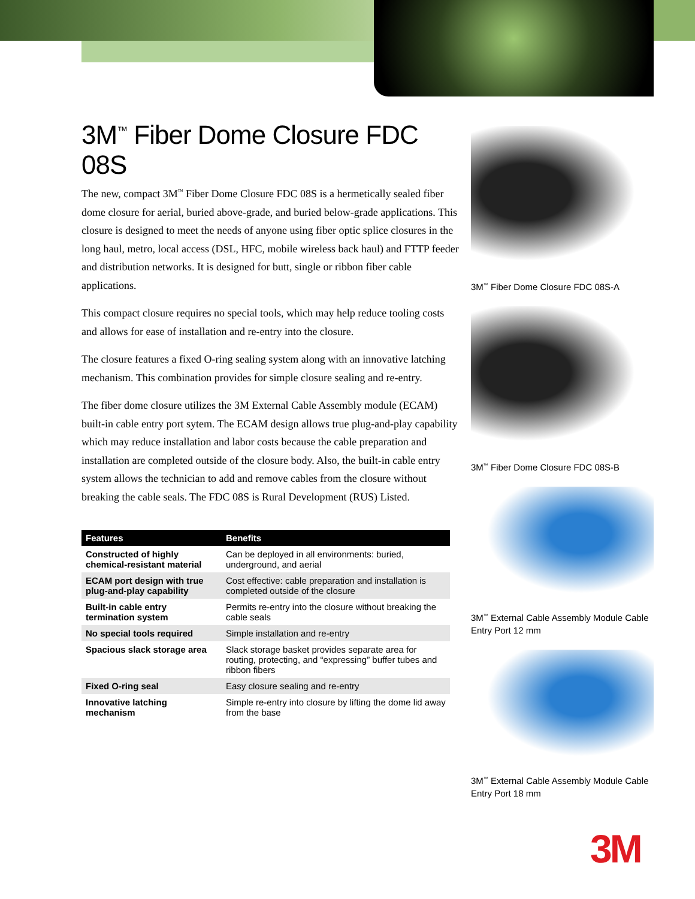3M<sup>™</sup> Fiber Dome Closure FDC 08S
The new, compact 3M<sup>™</sup> Fiber Dome Closure FDC 08S is a hermetically sealed fiber dome closure for aerial, buried above-grade, and buried below-grade applications. This closure is designed to meet the needs of anyone using fiber optic splice closures in the long haul, metro, local access (DSL, HFC, mobile wireless back haul) and FTTP feeder and distribution networks. It is designed for butt, single or ribbon fiber cable applications.
This compact closure requires no special tools, which may help reduce tooling costs and allows for ease of installation and re-entry into the closure.
The closure features a fixed O-ring sealing system along with an innovative latching mechanism. This combination provides for simple closure sealing and re-entry.
The fiber dome closure utilizes the 3M External Cable Assembly module (ECAM) built-in cable entry port sytem. The ECAM design allows true plug-and-play capability which may reduce installation and labor costs because the cable preparation and installation are completed outside of the closure body. Also, the built-in cable entry system allows the technician to add and remove cables from the closure without breaking the cable seals. The FDC 08S is Rural Development (RUS) Listed.
| Features | Benefits |
| --- | --- |
| Constructed of highly chemical-resistant material | Can be deployed in all environments: buried, underground, and aerial |
| ECAM port design with true plug-and-play capability | Cost effective: cable preparation and installation is completed outside of the closure |
| Built-in cable entry termination system | Permits re-entry into the closure without breaking the cable seals |
| No special tools required | Simple installation and re-entry |
| Spacious slack storage area | Slack storage basket provides separate area for routing, protecting, and “expressing” buffer tubes and ribbon fibers |
| Fixed O-ring seal | Easy closure sealing and re-entry |
| Innovative latching mechanism | Simple re-entry into closure by lifting the dome lid away from the base |
3M<sup>™</sup> Fiber Dome Closure FDC 08S-A
3M<sup>™</sup> Fiber Dome Closure FDC 08S-B
3M<sup>™</sup> External Cable Assembly Module Cable Entry Port 12 mm
3M<sup>™</sup> External Cable Assembly Module Cable Entry Port 18 mm
3M